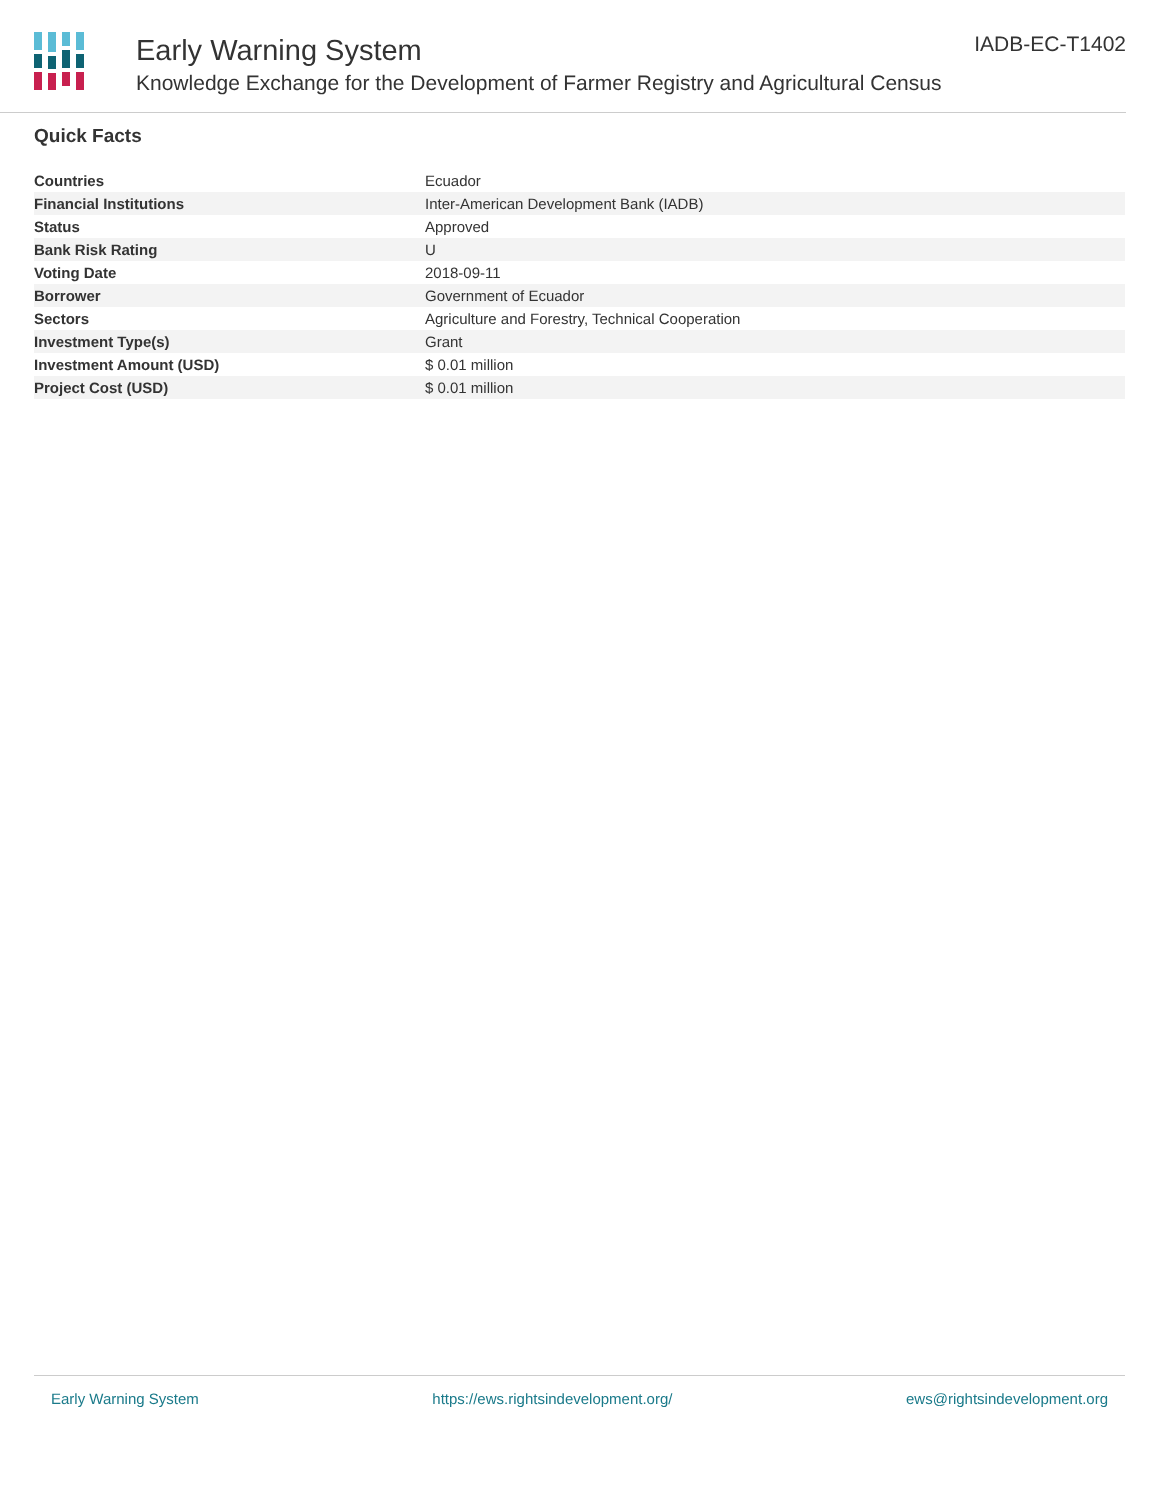Early Warning System
Knowledge Exchange for the Development of Farmer Registry and Agricultural Census
IADB-EC-T1402
Quick Facts
| Countries | Ecuador |
| Financial Institutions | Inter-American Development Bank (IADB) |
| Status | Approved |
| Bank Risk Rating | U |
| Voting Date | 2018-09-11 |
| Borrower | Government of Ecuador |
| Sectors | Agriculture and Forestry, Technical Cooperation |
| Investment Type(s) | Grant |
| Investment Amount (USD) | $ 0.01 million |
| Project Cost (USD) | $ 0.01 million |
Early Warning System https://ews.rightsindevelopment.org/ ews@rightsindevelopment.org